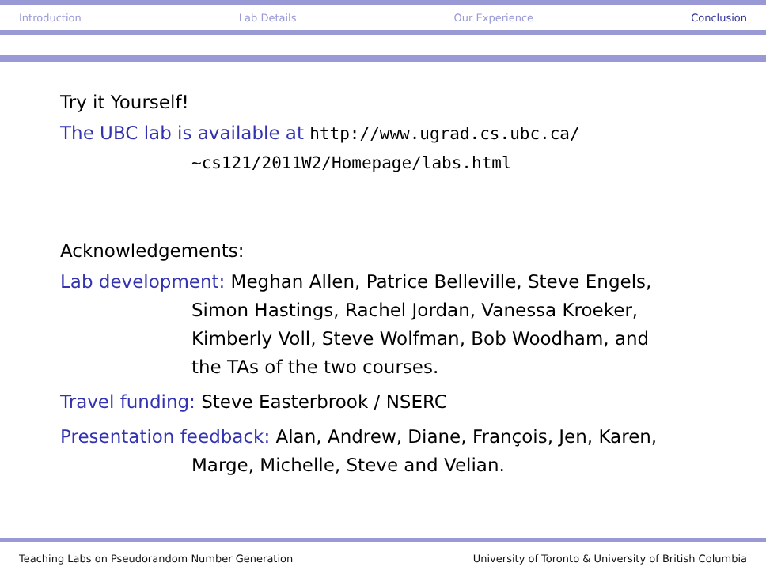Introduction Lab Details Our Experience Conclusion
Try it Yourself!
The UBC lab is available at http://www.ugrad.cs.ubc.ca/
~cs121/2011W2/Homepage/labs.html
Acknowledgements:
Lab development: Meghan Allen, Patrice Belleville, Steve Engels,
Simon Hastings, Rachel Jordan, Vanessa Kroeker,
Kimberly Voll, Steve Wolfman, Bob Woodham, and
the TAs of the two courses.
Travel funding: Steve Easterbrook / NSERC
Presentation feedback: Alan, Andrew, Diane, François, Jen, Karen,
Marge, Michelle, Steve and Velian.
Teaching Labs on Pseudorandom Number Generation University of Toronto & University of British Columbia